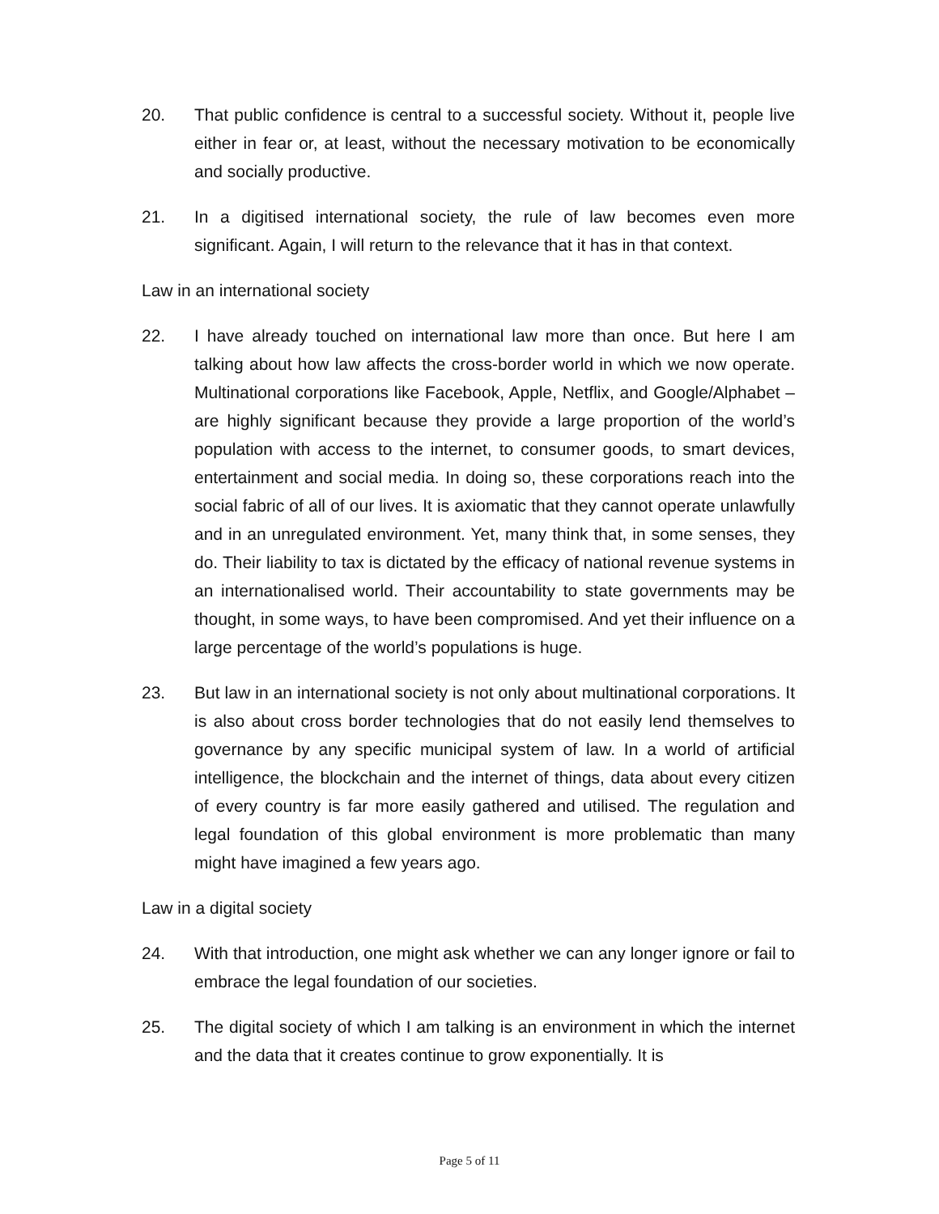20. That public confidence is central to a successful society. Without it, people live either in fear or, at least, without the necessary motivation to be economically and socially productive.
21. In a digitised international society, the rule of law becomes even more significant. Again, I will return to the relevance that it has in that context.
Law in an international society
22. I have already touched on international law more than once. But here I am talking about how law affects the cross-border world in which we now operate. Multinational corporations like Facebook, Apple, Netflix, and Google/Alphabet – are highly significant because they provide a large proportion of the world’s population with access to the internet, to consumer goods, to smart devices, entertainment and social media. In doing so, these corporations reach into the social fabric of all of our lives. It is axiomatic that they cannot operate unlawfully and in an unregulated environment. Yet, many think that, in some senses, they do. Their liability to tax is dictated by the efficacy of national revenue systems in an internationalised world. Their accountability to state governments may be thought, in some ways, to have been compromised. And yet their influence on a large percentage of the world’s populations is huge.
23. But law in an international society is not only about multinational corporations. It is also about cross border technologies that do not easily lend themselves to governance by any specific municipal system of law. In a world of artificial intelligence, the blockchain and the internet of things, data about every citizen of every country is far more easily gathered and utilised. The regulation and legal foundation of this global environment is more problematic than many might have imagined a few years ago.
Law in a digital society
24. With that introduction, one might ask whether we can any longer ignore or fail to embrace the legal foundation of our societies.
25. The digital society of which I am talking is an environment in which the internet and the data that it creates continue to grow exponentially. It is
Page 5 of 11